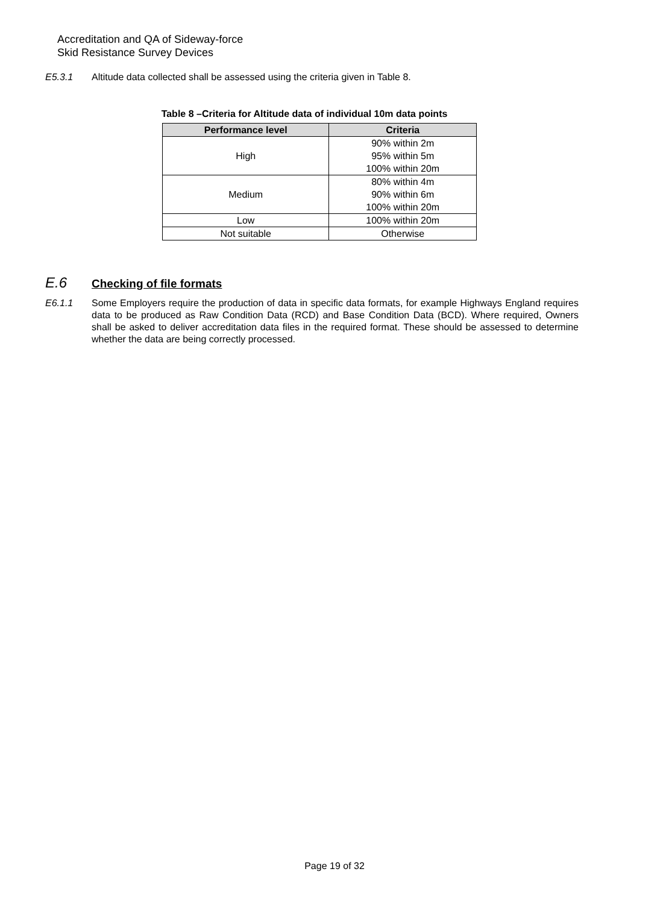Accreditation and QA of Sideway-force
Skid Resistance Survey Devices
E5.3.1 Altitude data collected shall be assessed using the criteria given in Table 8.
Table 8 –Criteria for Altitude data of individual 10m data points
| Performance level | Criteria |
| --- | --- |
| High | 90% within 2m 95% within 5m 100% within 20m |
| Medium | 80% within 4m 90% within 6m 100% within 20m |
| Low | 100% within 20m |
| Not suitable | Otherwise |
E.6 Checking of file formats
E6.1.1 Some Employers require the production of data in specific data formats, for example Highways England requires data to be produced as Raw Condition Data (RCD) and Base Condition Data (BCD). Where required, Owners shall be asked to deliver accreditation data files in the required format. These should be assessed to determine whether the data are being correctly processed.
Page 19 of 32